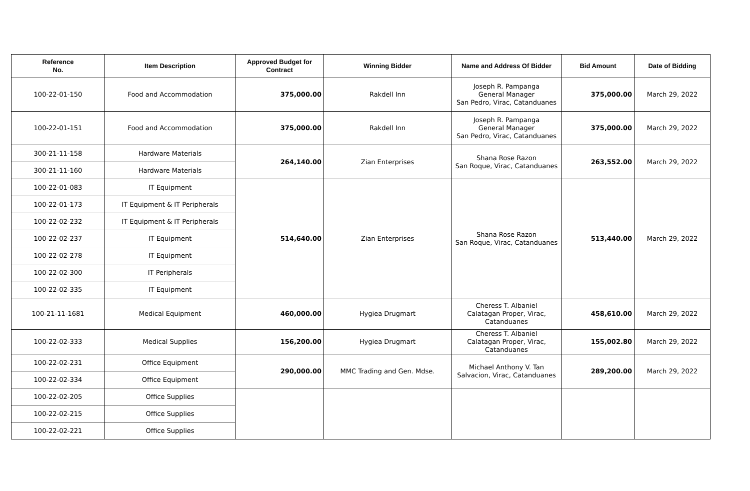| Reference No. | Item Description | Approved Budget for Contract | Winning Bidder | Name and Address Of Bidder | Bid Amount | Date of Bidding |
| --- | --- | --- | --- | --- | --- | --- |
| 100-22-01-150 | Food and Accommodation | 375,000.00 | Rakdell Inn | Joseph R. Pampanga General Manager San Pedro, Virac, Catanduanes | 375,000.00 | March 29, 2022 |
| 100-22-01-151 | Food and Accommodation | 375,000.00 | Rakdell Inn | Joseph R. Pampanga General Manager San Pedro, Virac, Catanduanes | 375,000.00 | March 29, 2022 |
| 300-21-11-158 | Hardware Materials | 264,140.00 | Zian Enterprises | Shana Rose Razon San Roque, Virac, Catanduanes | 263,552.00 | March 29, 2022 |
| 300-21-11-160 | Hardware Materials | | | | | |
| 100-22-01-083 | IT Equipment | 514,640.00 | Zian Enterprises | Shana Rose Razon San Roque, Virac, Catanduanes | 513,440.00 | March 29, 2022 |
| 100-22-01-173 | IT Equipment & IT Peripherals | | | | | |
| 100-22-02-232 | IT Equipment & IT Peripherals | | | | | |
| 100-22-02-237 | IT Equipment | | | | | |
| 100-22-02-278 | IT Equipment | | | | | |
| 100-22-02-300 | IT Peripherals | | | | | |
| 100-22-02-335 | IT Equipment | | | | | |
| 100-21-11-1681 | Medical Equipment | 460,000.00 | Hygiea Drugmart | Cheress T. Albaniel Calatagan Proper, Virac, Catanduanes | 458,610.00 | March 29, 2022 |
| 100-22-02-333 | Medical Supplies | 156,200.00 | Hygiea Drugmart | Cheress T. Albaniel Calatagan Proper, Virac, Catanduanes | 155,002.80 | March 29, 2022 |
| 100-22-02-231 | Office Equipment | 290,000.00 | MMC Trading and Gen. Mdse. | Michael Anthony V. Tan Salvacion, Virac, Catanduanes | 289,200.00 | March 29, 2022 |
| 100-22-02-334 | Office Equipment | | | | | |
| 100-22-02-205 | Office Supplies | | | | | |
| 100-22-02-215 | Office Supplies | | | | | |
| 100-22-02-221 | Office Supplies | | | | | |